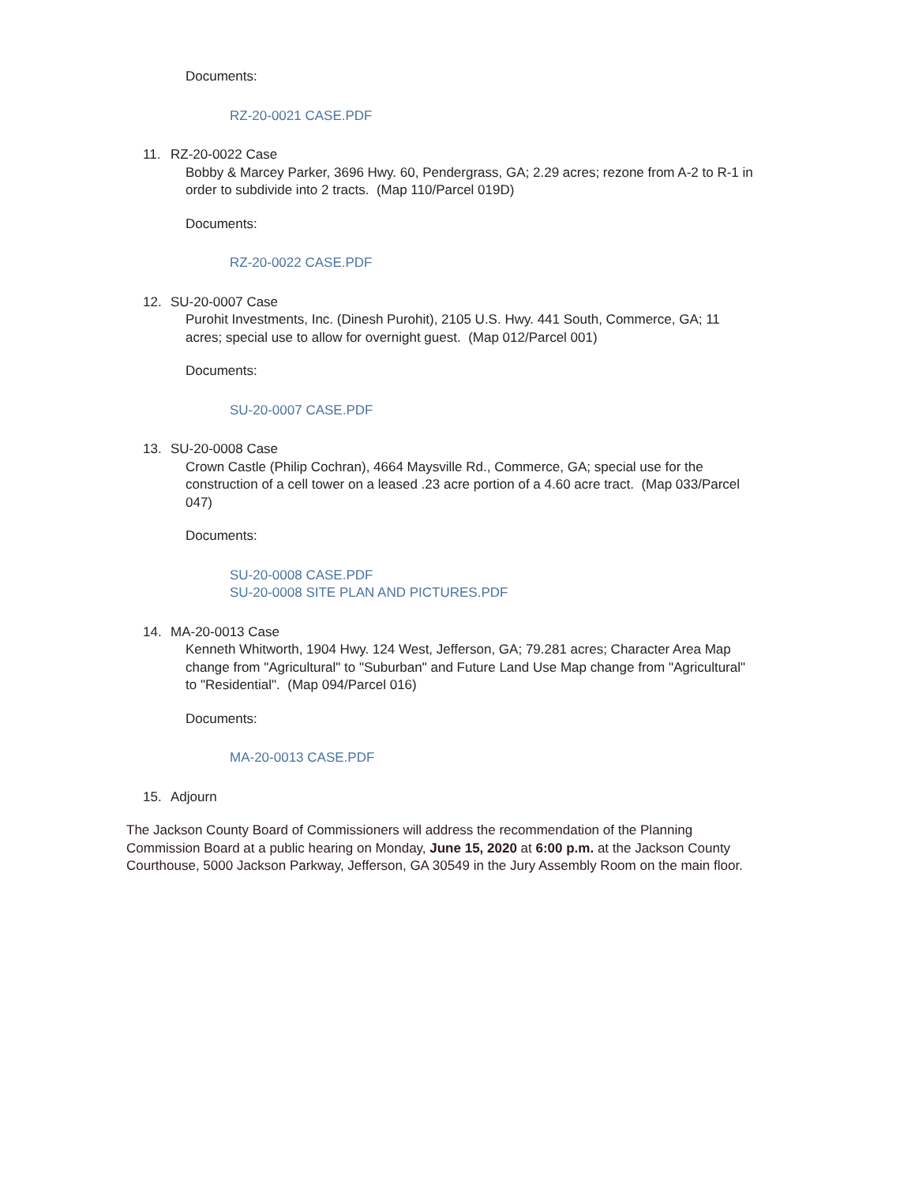Documents:
RZ-20-0021 CASE.PDF
11. RZ-20-0022 Case
Bobby & Marcey Parker, 3696 Hwy. 60, Pendergrass, GA; 2.29 acres; rezone from A-2 to R-1 in order to subdivide into 2 tracts. (Map 110/Parcel 019D)
Documents:
RZ-20-0022 CASE.PDF
12. SU-20-0007 Case
Purohit Investments, Inc. (Dinesh Purohit), 2105 U.S. Hwy. 441 South, Commerce, GA; 11 acres; special use to allow for overnight guest. (Map 012/Parcel 001)
Documents:
SU-20-0007 CASE.PDF
13. SU-20-0008 Case
Crown Castle (Philip Cochran), 4664 Maysville Rd., Commerce, GA; special use for the construction of a cell tower on a leased .23 acre portion of a 4.60 acre tract. (Map 033/Parcel 047)
Documents:
SU-20-0008 CASE.PDF
SU-20-0008 SITE PLAN AND PICTURES.PDF
14. MA-20-0013 Case
Kenneth Whitworth, 1904 Hwy. 124 West, Jefferson, GA; 79.281 acres; Character Area Map change from "Agricultural" to "Suburban" and Future Land Use Map change from "Agricultural" to "Residential". (Map 094/Parcel 016)
Documents:
MA-20-0013 CASE.PDF
15. Adjourn
The Jackson County Board of Commissioners will address the recommendation of the Planning Commission Board at a public hearing on Monday, June 15, 2020 at 6:00 p.m. at the Jackson County Courthouse, 5000 Jackson Parkway, Jefferson, GA 30549 in the Jury Assembly Room on the main floor.